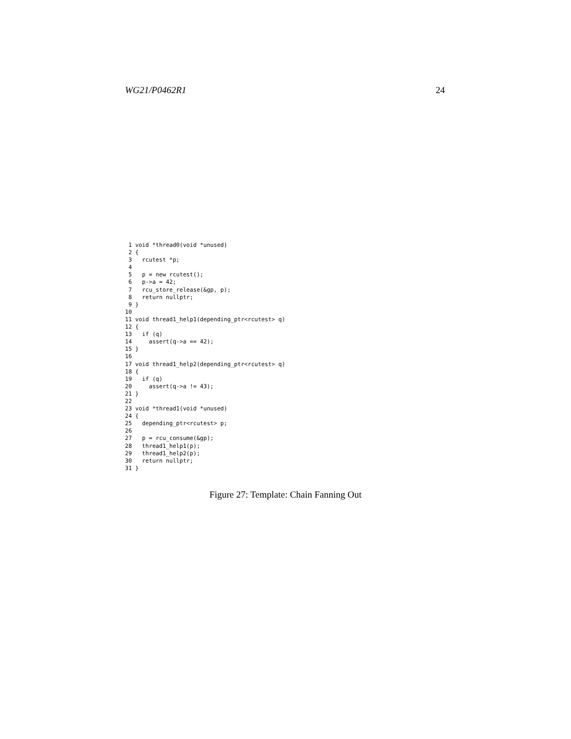WG21/P0462R1 24
 1 void *thread0(void *unused)
 2 {
 3   rcutest *p;
 4
 5   p = new rcutest();
 6   p->a = 42;
 7   rcu_store_release(&gp, p);
 8   return nullptr;
 9 }
10
11 void thread1_help1(depending_ptr<rcutest> q)
12 {
13   if (q)
14     assert(q->a == 42);
15 }
16
17 void thread1_help2(depending_ptr<rcutest> q)
18 {
19   if (q)
20     assert(q->a != 43);
21 }
22
23 void *thread1(void *unused)
24 {
25   depending_ptr<rcutest> p;
26
27   p = rcu_consume(&gp);
28   thread1_help1(p);
29   thread1_help2(p);
30   return nullptr;
31 }
Figure 27: Template: Chain Fanning Out